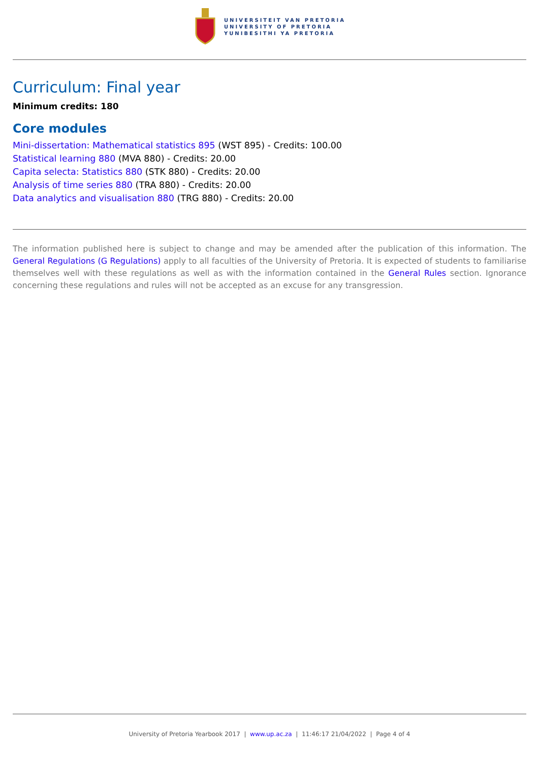UNIVERSITEIT VAN PRETORIA
UNIVERSITY OF PRETORIA
YUNIBESITHI YA PRETORIA
Curriculum: Final year
Minimum credits: 180
Core modules
Mini-dissertation: Mathematical statistics 895 (WST 895) - Credits: 100.00
Statistical learning 880 (MVA 880) - Credits: 20.00
Capita selecta: Statistics 880 (STK 880) - Credits: 20.00
Analysis of time series 880 (TRA 880) - Credits: 20.00
Data analytics and visualisation 880 (TRG 880) - Credits: 20.00
The information published here is subject to change and may be amended after the publication of this information. The General Regulations (G Regulations) apply to all faculties of the University of Pretoria. It is expected of students to familiarise themselves well with these regulations as well as with the information contained in the General Rules section. Ignorance concerning these regulations and rules will not be accepted as an excuse for any transgression.
University of Pretoria Yearbook 2017 | www.up.ac.za | 11:46:17 21/04/2022 | Page 4 of 4